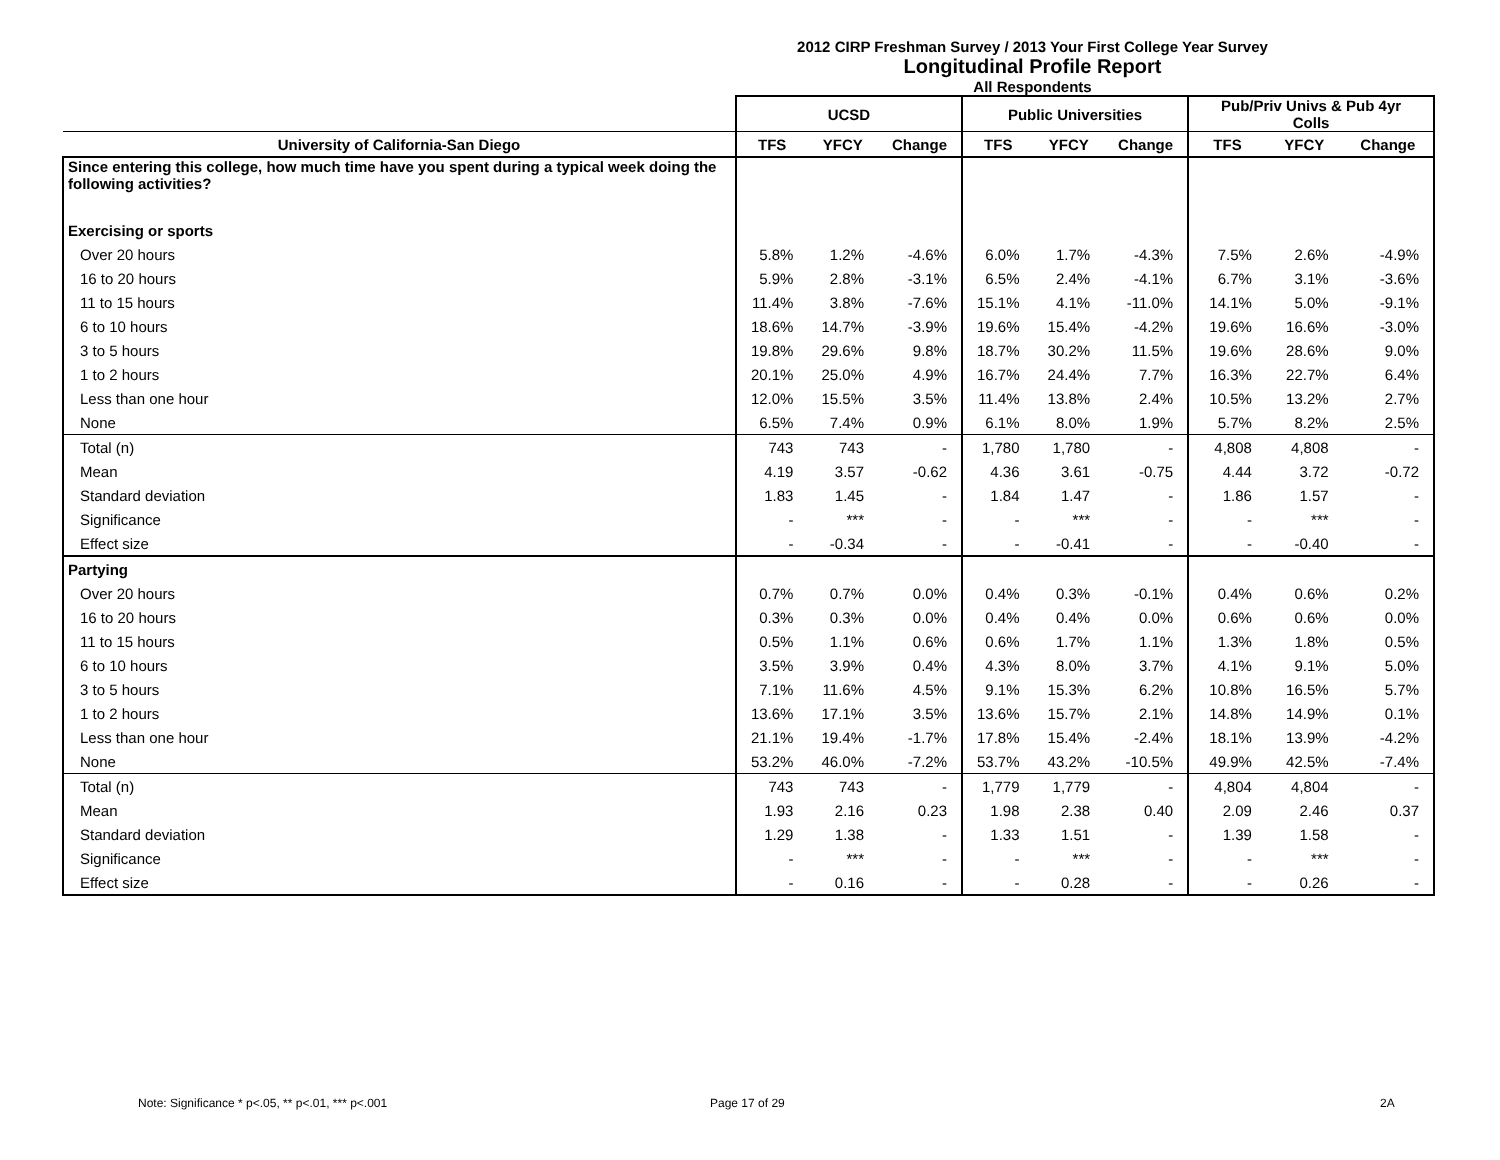2012 CIRP Freshman Survey / 2013 Your First College Year Survey
Longitudinal Profile Report
All Respondents
| | UCSD | | | Public Universities | | | Pub/Priv Univs & Pub 4yr Colls | | |
| --- | --- | --- | --- | --- | --- | --- | --- | --- | --- |
| University of California-San Diego | TFS | YFCY | Change | TFS | YFCY | Change | TFS | YFCY | Change |
| Since entering this college, how much time have you spent during a typical week doing the following activities? | | | | | | | | | |
| Exercising or sports | | | | | | | | | |
| Over 20 hours | 5.8% | 1.2% | -4.6% | 6.0% | 1.7% | -4.3% | 7.5% | 2.6% | -4.9% |
| 16 to 20 hours | 5.9% | 2.8% | -3.1% | 6.5% | 2.4% | -4.1% | 6.7% | 3.1% | -3.6% |
| 11 to 15 hours | 11.4% | 3.8% | -7.6% | 15.1% | 4.1% | -11.0% | 14.1% | 5.0% | -9.1% |
| 6 to 10 hours | 18.6% | 14.7% | -3.9% | 19.6% | 15.4% | -4.2% | 19.6% | 16.6% | -3.0% |
| 3 to 5 hours | 19.8% | 29.6% | 9.8% | 18.7% | 30.2% | 11.5% | 19.6% | 28.6% | 9.0% |
| 1 to 2 hours | 20.1% | 25.0% | 4.9% | 16.7% | 24.4% | 7.7% | 16.3% | 22.7% | 6.4% |
| Less than one hour | 12.0% | 15.5% | 3.5% | 11.4% | 13.8% | 2.4% | 10.5% | 13.2% | 2.7% |
| None | 6.5% | 7.4% | 0.9% | 6.1% | 8.0% | 1.9% | 5.7% | 8.2% | 2.5% |
| Total (n) | 743 | 743 | - | 1,780 | 1,780 | - | 4,808 | 4,808 | - |
| Mean | 4.19 | 3.57 | -0.62 | 4.36 | 3.61 | -0.75 | 4.44 | 3.72 | -0.72 |
| Standard deviation | 1.83 | 1.45 | - | 1.84 | 1.47 | - | 1.86 | 1.57 | - |
| Significance | - | *** | - | - | *** | - | - | *** | - |
| Effect size | - | -0.34 | - | - | -0.41 | - | - | -0.40 | - |
| Partying | | | | | | | | | |
| Over 20 hours | 0.7% | 0.7% | 0.0% | 0.4% | 0.3% | -0.1% | 0.4% | 0.6% | 0.2% |
| 16 to 20 hours | 0.3% | 0.3% | 0.0% | 0.4% | 0.4% | 0.0% | 0.6% | 0.6% | 0.0% |
| 11 to 15 hours | 0.5% | 1.1% | 0.6% | 0.6% | 1.7% | 1.1% | 1.3% | 1.8% | 0.5% |
| 6 to 10 hours | 3.5% | 3.9% | 0.4% | 4.3% | 8.0% | 3.7% | 4.1% | 9.1% | 5.0% |
| 3 to 5 hours | 7.1% | 11.6% | 4.5% | 9.1% | 15.3% | 6.2% | 10.8% | 16.5% | 5.7% |
| 1 to 2 hours | 13.6% | 17.1% | 3.5% | 13.6% | 15.7% | 2.1% | 14.8% | 14.9% | 0.1% |
| Less than one hour | 21.1% | 19.4% | -1.7% | 17.8% | 15.4% | -2.4% | 18.1% | 13.9% | -4.2% |
| None | 53.2% | 46.0% | -7.2% | 53.7% | 43.2% | -10.5% | 49.9% | 42.5% | -7.4% |
| Total (n) | 743 | 743 | - | 1,779 | 1,779 | - | 4,804 | 4,804 | - |
| Mean | 1.93 | 2.16 | 0.23 | 1.98 | 2.38 | 0.40 | 2.09 | 2.46 | 0.37 |
| Standard deviation | 1.29 | 1.38 | - | 1.33 | 1.51 | - | 1.39 | 1.58 | - |
| Significance | - | *** | - | - | *** | - | - | *** | - |
| Effect size | - | 0.16 | - | - | 0.28 | - | - | 0.26 | - |
Note: Significance * p<.05, ** p<.01, *** p<.001 Page 17 of 29 2A